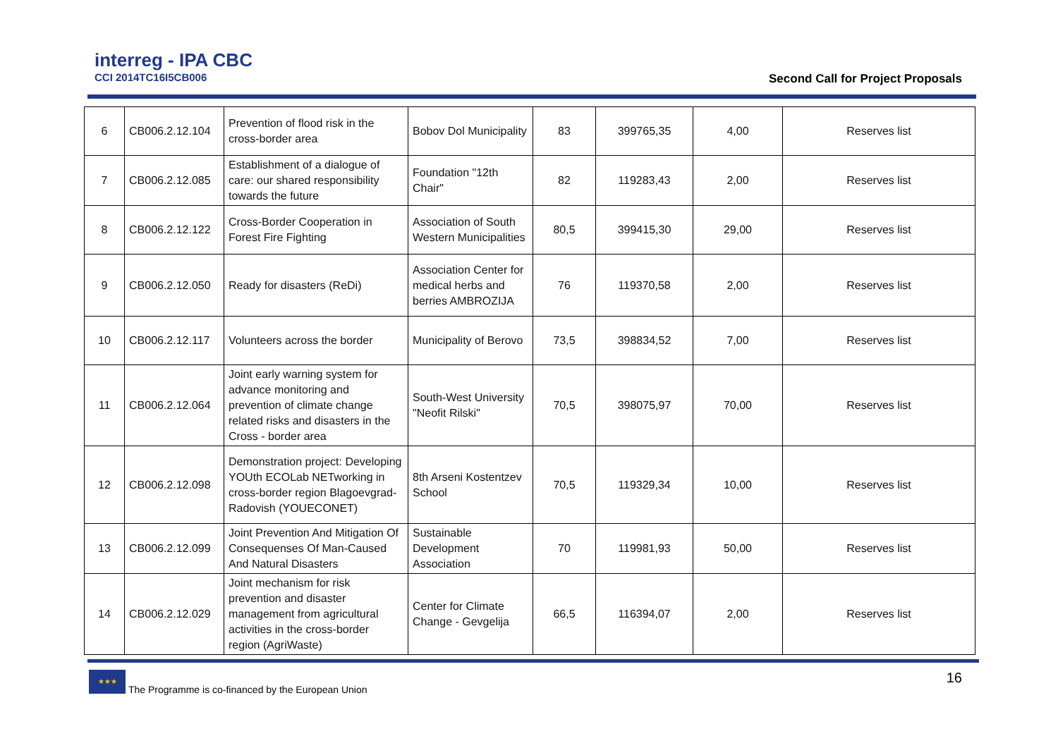interreg - IPA CBC
CCI 2014TC16I5CB006
Second Call for Project Proposals
| 6 | CB006.2.12.104 | Prevention of flood risk in the cross-border area | Bobov Dol Municipality | 83 | 399765,35 | 4,00 | Reserves list |
| 7 | CB006.2.12.085 | Establishment of a dialogue of care: our shared responsibility towards the future | Foundation "12th Chair" | 82 | 119283,43 | 2,00 | Reserves list |
| 8 | CB006.2.12.122 | Cross-Border Cooperation in Forest Fire Fighting | Association of South Western Municipalities | 80,5 | 399415,30 | 29,00 | Reserves list |
| 9 | CB006.2.12.050 | Ready for disasters (ReDi) | Association Center for medical herbs and berries AMBROZIJA | 76 | 119370,58 | 2,00 | Reserves list |
| 10 | CB006.2.12.117 | Volunteers across the border | Municipality of Berovo | 73,5 | 398834,52 | 7,00 | Reserves list |
| 11 | CB006.2.12.064 | Joint early warning system for advance monitoring and prevention of climate change related risks and disasters in the Cross - border area | South-West University "Neofit Rilski" | 70,5 | 398075,97 | 70,00 | Reserves list |
| 12 | CB006.2.12.098 | Demonstration project: Developing YOUth ECOLab NETworking in cross-border region Blagoevgrad- Radovish (YOUECONET) | 8th Arseni Kostentzev School | 70,5 | 119329,34 | 10,00 | Reserves list |
| 13 | CB006.2.12.099 | Joint Prevention And Mitigation Of Consequenses Of Man-Caused And Natural Disasters | Sustainable Development Association | 70 | 119981,93 | 50,00 | Reserves list |
| 14 | CB006.2.12.029 | Joint mechanism for risk prevention and disaster management from agricultural activities in the cross-border region (AgriWaste) | Center for Climate Change - Gevgelija | 66,5 | 116394,07 | 2,00 | Reserves list |
★★★
The Programme is co-financed by the European Union
16